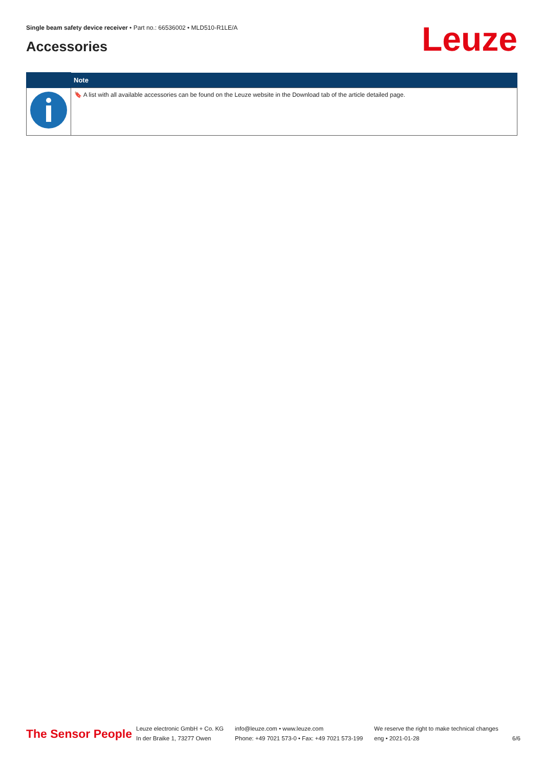Single beam safety device receiver • Part no.: 66536002 • MLD510-R1LE/A
Accessories Leuze
| | Note |
| --- | --- |
| | 🔖 A list with all available accessories can be found on the Leuze website in the Download tab of the article detailed page. |
The Sensor People
Leuze electronic GmbH + Co. KG
In der Braike 1, 73277 Owen
info@leuze.com • www.leuze.com
Phone: +49 7021 573-0 • Fax: +49 7021 573-199
We reserve the right to make technical changes
eng • 2021-01-28
6/6